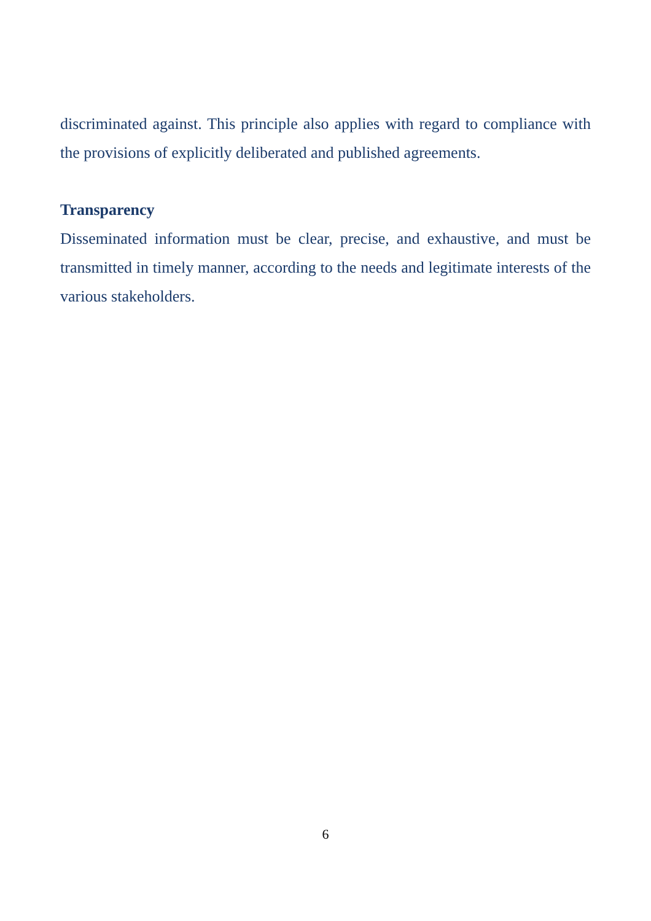discriminated against. This principle also applies with regard to compliance with the provisions of explicitly deliberated and published agreements.
Transparency
Disseminated information must be clear, precise, and exhaustive, and must be transmitted in timely manner, according to the needs and legitimate interests of the various stakeholders.
6